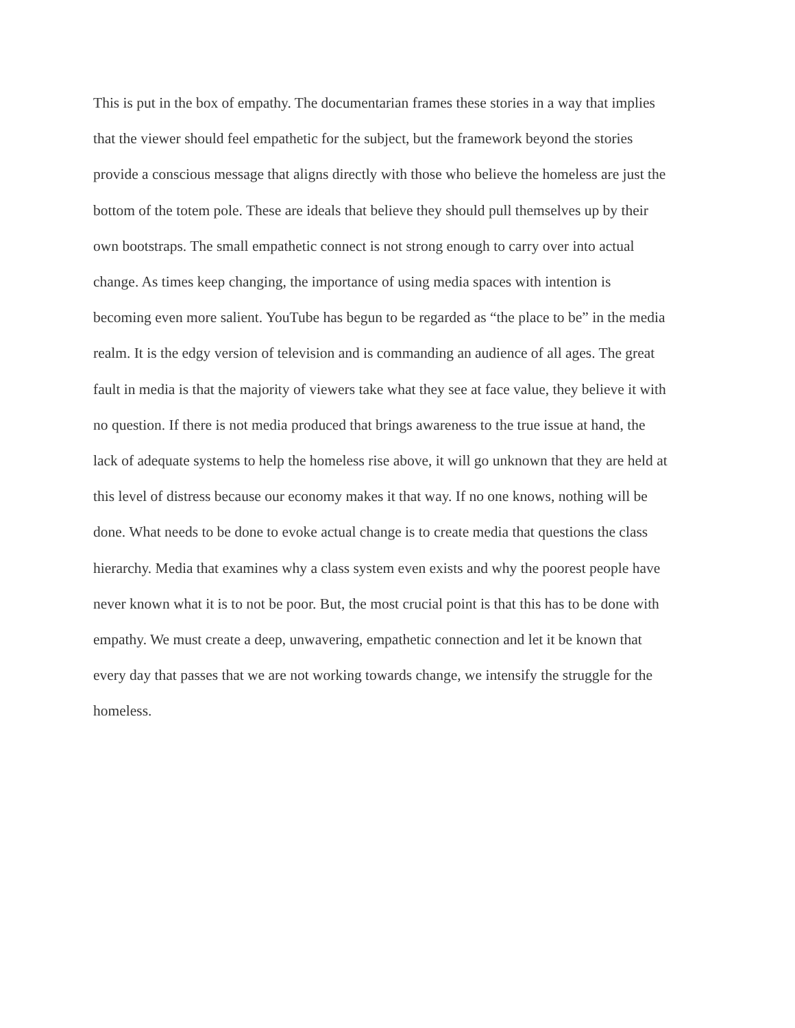This is put in the box of empathy. The documentarian frames these stories in a way that implies
that the viewer should feel empathetic for the subject, but the framework beyond the stories
provide a conscious message that aligns directly with those who believe the homeless are just the
bottom of the totem pole. These are ideals that believe they should pull themselves up by their
own bootstraps. The small empathetic connect is not strong enough to carry over into actual
change. As times keep changing, the importance of using media spaces with intention is
becoming even more salient. YouTube has begun to be regarded as “the place to be” in the media
realm. It is the edgy version of television and is commanding an audience of all ages. The great
fault in media is that the majority of viewers take what they see at face value, they believe it with
no question. If there is not media produced that brings awareness to the true issue at hand, the
lack of adequate systems to help the homeless rise above, it will go unknown that they are held at
this level of distress because our economy makes it that way. If no one knows, nothing will be
done. What needs to be done to evoke actual change is to create media that questions the class
hierarchy. Media that examines why a class system even exists and why the poorest people have
never known what it is to not be poor. But, the most crucial point is that this has to be done with
empathy. We must create a deep, unwavering, empathetic connection and let it be known that
every day that passes that we are not working towards change, we intensify the struggle for the
homeless.